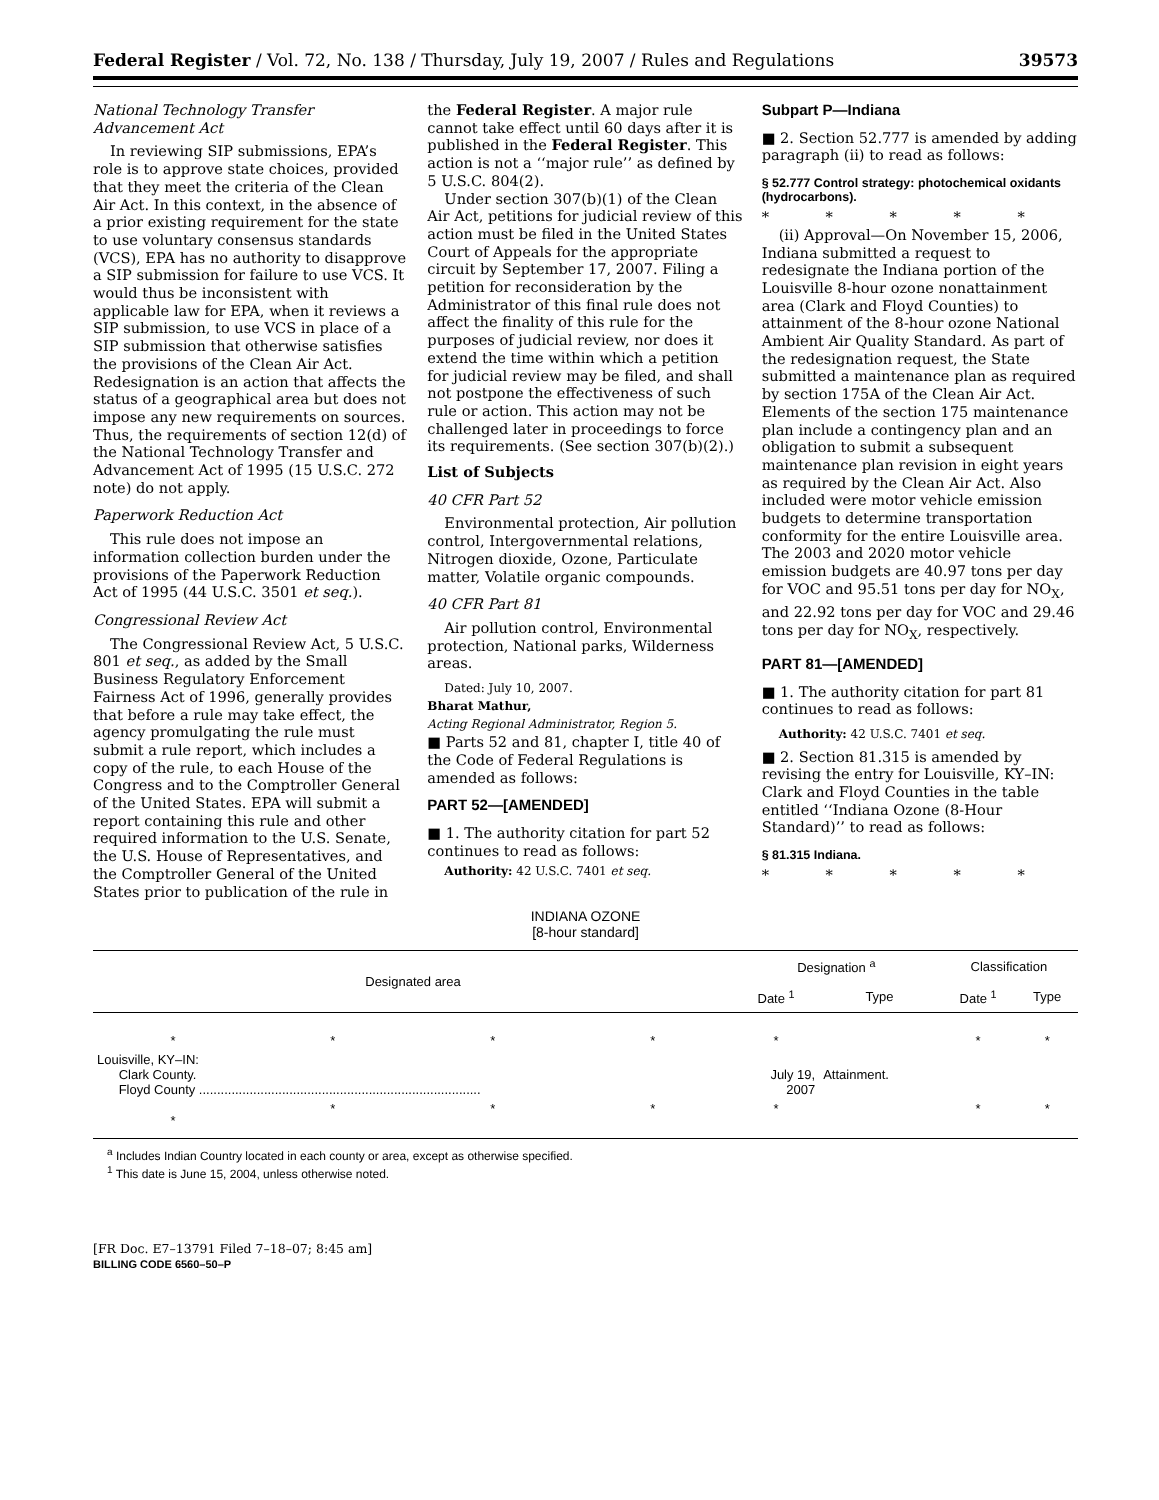Federal Register / Vol. 72, No. 138 / Thursday, July 19, 2007 / Rules and Regulations 39573
National Technology Transfer Advancement Act
In reviewing SIP submissions, EPA’s role is to approve state choices, provided that they meet the criteria of the Clean Air Act. In this context, in the absence of a prior existing requirement for the state to use voluntary consensus standards (VCS), EPA has no authority to disapprove a SIP submission for failure to use VCS. It would thus be inconsistent with applicable law for EPA, when it reviews a SIP submission, to use VCS in place of a SIP submission that otherwise satisfies the provisions of the Clean Air Act. Redesignation is an action that affects the status of a geographical area but does not impose any new requirements on sources. Thus, the requirements of section 12(d) of the National Technology Transfer and Advancement Act of 1995 (15 U.S.C. 272 note) do not apply.
Paperwork Reduction Act
This rule does not impose an information collection burden under the provisions of the Paperwork Reduction Act of 1995 (44 U.S.C. 3501 et seq.).
Congressional Review Act
The Congressional Review Act, 5 U.S.C. 801 et seq., as added by the Small Business Regulatory Enforcement Fairness Act of 1996, generally provides that before a rule may take effect, the agency promulgating the rule must submit a rule report, which includes a copy of the rule, to each House of the Congress and to the Comptroller General of the United States. EPA will submit a report containing this rule and other required information to the U.S. Senate, the U.S. House of Representatives, and the Comptroller General of the United States prior to publication of the rule in
the Federal Register. A major rule cannot take effect until 60 days after it is published in the Federal Register. This action is not a ‘‘major rule’’ as defined by 5 U.S.C. 804(2).
Under section 307(b)(1) of the Clean Air Act, petitions for judicial review of this action must be filed in the United States Court of Appeals for the appropriate circuit by September 17, 2007. Filing a petition for reconsideration by the Administrator of this final rule does not affect the finality of this rule for the purposes of judicial review, nor does it extend the time within which a petition for judicial review may be filed, and shall not postpone the effectiveness of such rule or action. This action may not be challenged later in proceedings to force its requirements. (See section 307(b)(2).)
List of Subjects
40 CFR Part 52
Environmental protection, Air pollution control, Intergovernmental relations, Nitrogen dioxide, Ozone, Particulate matter, Volatile organic compounds.
40 CFR Part 81
Air pollution control, Environmental protection, National parks, Wilderness areas.
Dated: July 10, 2007.
Bharat Mathur,
Acting Regional Administrator, Region 5.
■ Parts 52 and 81, chapter I, title 40 of the Code of Federal Regulations is amended as follows:
PART 52—[AMENDED]
■ 1. The authority citation for part 52 continues to read as follows:
Authority: 42 U.S.C. 7401 et seq.
Subpart P—Indiana
■ 2. Section 52.777 is amended by adding paragraph (ii) to read as follows:
§ 52.777 Control strategy: photochemical oxidants (hydrocarbons).
* * * * *
(ii) Approval—On November 15, 2006, Indiana submitted a request to redesignate the Indiana portion of the Louisville 8-hour ozone nonattainment area (Clark and Floyd Counties) to attainment of the 8-hour ozone National Ambient Air Quality Standard. As part of the redesignation request, the State submitted a maintenance plan as required by section 175A of the Clean Air Act. Elements of the section 175 maintenance plan include a contingency plan and an obligation to submit a subsequent maintenance plan revision in eight years as required by the Clean Air Act. Also included were motor vehicle emission budgets to determine transportation conformity for the entire Louisville area. The 2003 and 2020 motor vehicle emission budgets are 40.97 tons per day for VOC and 95.51 tons per day for NO<sub>X</sub>, and 22.92 tons per day for VOC and 29.46 tons per day for NO<sub>X</sub>, respectively.
PART 81—[AMENDED]
■ 1. The authority citation for part 81 continues to read as follows:
Authority: 42 U.S.C. 7401 et seq.
■ 2. Section 81.315 is amended by revising the entry for Louisville, KY–IN: Clark and Floyd Counties in the table entitled ‘‘Indiana Ozone (8-Hour Standard)’’ to read as follows:
§ 81.315 Indiana.
* * * * *
INDIANA OZONE
[8-hour standard]
| Designated area | | | | Designation <sup>a</sup> | | Classification | |
| --- | --- | --- | --- | --- | --- | --- | --- |
| | | | | Date <sup>1</sup> | Type | Date <sup>1</sup> | Type |
| * | * | * | * | * | | * | * |
| Louisville, KY–IN: Clark County. Floyd County .............................................................................. | | | | July 19, 2007 | Attainment. | | |
| * | * | * | * | * | | * | * |
<sup>a</sup> Includes Indian Country located in each county or area, except as otherwise specified.
<sup>1</sup> This date is June 15, 2004, unless otherwise noted.
[FR Doc. E7–13791 Filed 7–18–07; 8:45 am]
BILLING CODE 6560–50–P